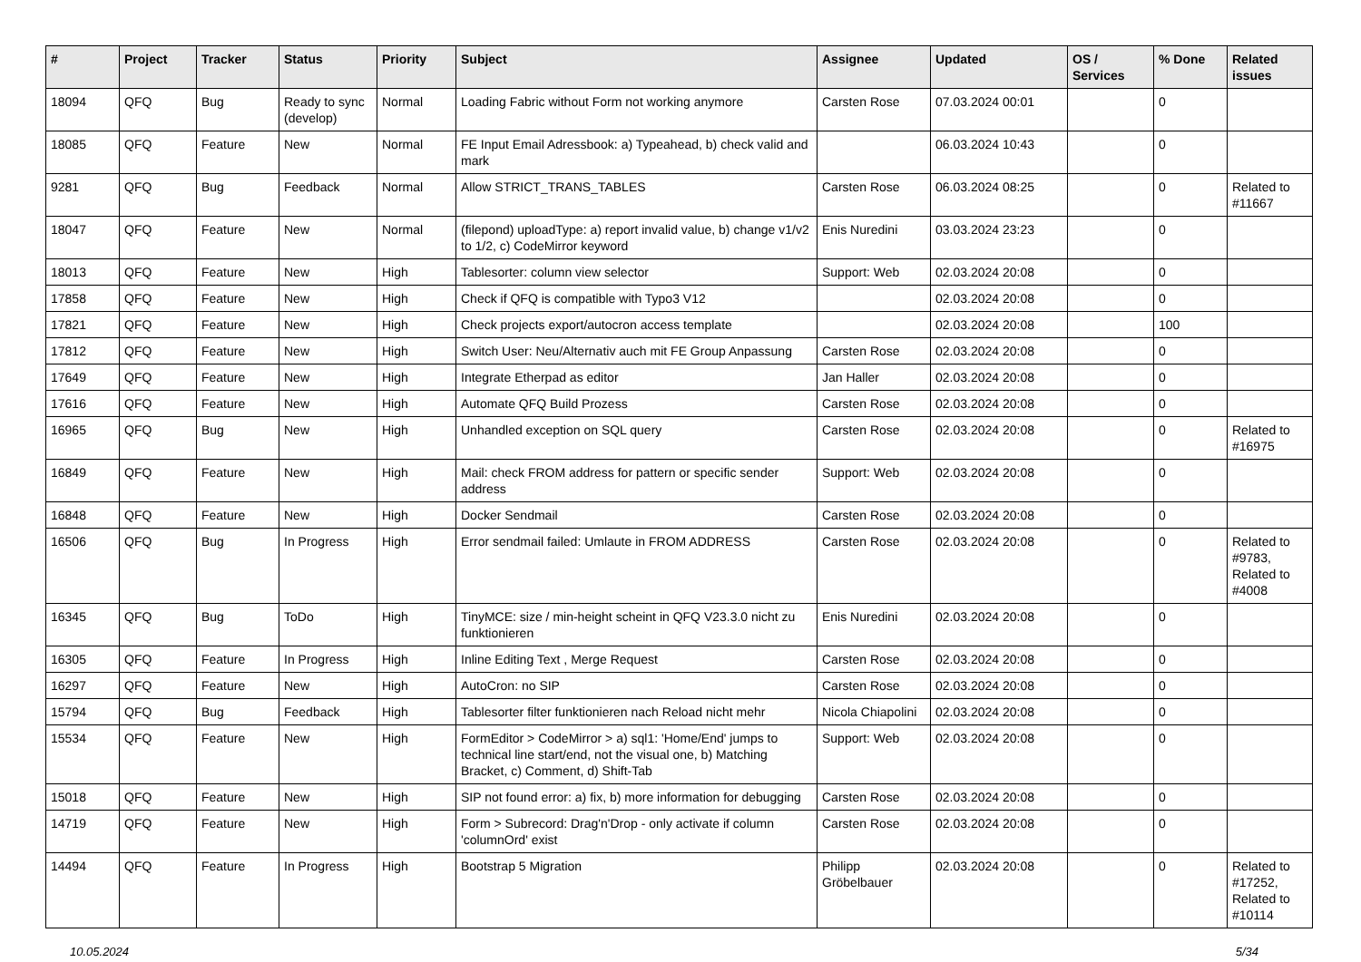| # | Project | Tracker | Status | Priority | Subject | Assignee | Updated | OS / Services | % Done | Related issues |
| --- | --- | --- | --- | --- | --- | --- | --- | --- | --- | --- |
| 18094 | QFQ | Bug | Ready to sync (develop) | Normal | Loading Fabric without Form not working anymore | Carsten Rose | 07.03.2024 00:01 | | 0 | |
| 18085 | QFQ | Feature | New | Normal | FE Input Email Adressbook: a) Typeahead, b) check valid and mark | | 06.03.2024 10:43 | | 0 | |
| 9281 | QFQ | Bug | Feedback | Normal | Allow STRICT_TRANS_TABLES | Carsten Rose | 06.03.2024 08:25 | | 0 | Related to #11667 |
| 18047 | QFQ | Feature | New | Normal | (filepond) uploadType: a) report invalid value, b) change v1/v2 to 1/2, c) CodeMirror keyword | Enis Nuredini | 03.03.2024 23:23 | | 0 | |
| 18013 | QFQ | Feature | New | High | Tablesorter: column view selector | Support: Web | 02.03.2024 20:08 | | 0 | |
| 17858 | QFQ | Feature | New | High | Check if QFQ is compatible with Typo3 V12 | | 02.03.2024 20:08 | | 0 | |
| 17821 | QFQ | Feature | New | High | Check projects export/autocron access template | | 02.03.2024 20:08 | | 100 | |
| 17812 | QFQ | Feature | New | High | Switch User: Neu/Alternativ auch mit FE Group Anpassung | Carsten Rose | 02.03.2024 20:08 | | 0 | |
| 17649 | QFQ | Feature | New | High | Integrate Etherpad as editor | Jan Haller | 02.03.2024 20:08 | | 0 | |
| 17616 | QFQ | Feature | New | High | Automate QFQ Build Prozess | Carsten Rose | 02.03.2024 20:08 | | 0 | |
| 16965 | QFQ | Bug | New | High | Unhandled exception on SQL query | Carsten Rose | 02.03.2024 20:08 | | 0 | Related to #16975 |
| 16849 | QFQ | Feature | New | High | Mail: check FROM address for pattern or specific sender address | Support: Web | 02.03.2024 20:08 | | 0 | |
| 16848 | QFQ | Feature | New | High | Docker Sendmail | Carsten Rose | 02.03.2024 20:08 | | 0 | |
| 16506 | QFQ | Bug | In Progress | High | Error sendmail failed: Umlaute in FROM ADDRESS | Carsten Rose | 02.03.2024 20:08 | | 0 | Related to #9783, Related to #4008 |
| 16345 | QFQ | Bug | ToDo | High | TinyMCE: size / min-height scheint in QFQ V23.3.0 nicht zu funktionieren | Enis Nuredini | 02.03.2024 20:08 | | 0 | |
| 16305 | QFQ | Feature | In Progress | High | Inline Editing Text , Merge Request | Carsten Rose | 02.03.2024 20:08 | | 0 | |
| 16297 | QFQ | Feature | New | High | AutoCron: no SIP | Carsten Rose | 02.03.2024 20:08 | | 0 | |
| 15794 | QFQ | Bug | Feedback | High | Tablesorter filter funktionieren nach Reload nicht mehr | Nicola Chiapolini | 02.03.2024 20:08 | | 0 | |
| 15534 | QFQ | Feature | New | High | FormEditor > CodeMirror > a) sql1: 'Home/End' jumps to technical line start/end, not the visual one, b) Matching Bracket, c) Comment, d) Shift-Tab | Support: Web | 02.03.2024 20:08 | | 0 | |
| 15018 | QFQ | Feature | New | High | SIP not found error: a) fix, b) more information for debugging | Carsten Rose | 02.03.2024 20:08 | | 0 | |
| 14719 | QFQ | Feature | New | High | Form > Subrecord: Drag'n'Drop - only activate if column 'columnOrd' exist | Carsten Rose | 02.03.2024 20:08 | | 0 | |
| 14494 | QFQ | Feature | In Progress | High | Bootstrap 5 Migration | Philipp Gröbelbauer | 02.03.2024 20:08 | | 0 | Related to #17252, Related to #10114 |
10.05.2024 5/34